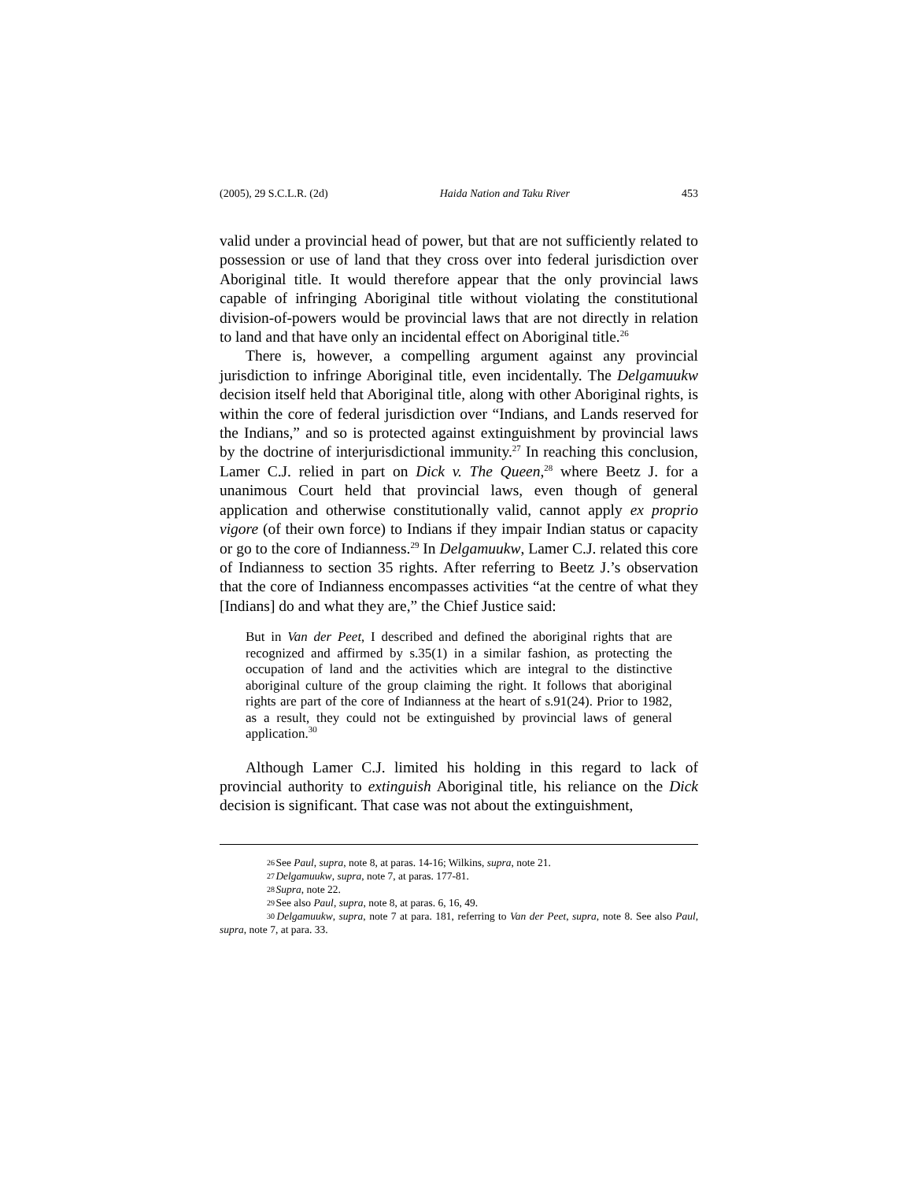(2005), 29 S.C.L.R. (2d) Haida Nation and Taku River 453
valid under a provincial head of power, but that are not sufficiently related to possession or use of land that they cross over into federal jurisdiction over Aboriginal title. It would therefore appear that the only provincial laws capable of infringing Aboriginal title without violating the constitutional division-of-powers would be provincial laws that are not directly in relation to land and that have only an incidental effect on Aboriginal title.<sup>26</sup>
There is, however, a compelling argument against any provincial jurisdiction to infringe Aboriginal title, even incidentally. The Delgamuukw decision itself held that Aboriginal title, along with other Aboriginal rights, is within the core of federal jurisdiction over “Indians, and Lands reserved for the Indians,” and so is protected against extinguishment by provincial laws by the doctrine of interjurisdictional immunity.<sup>27</sup> In reaching this conclusion, Lamer C.J. relied in part on Dick v. The Queen,<sup>28</sup> where Beetz J. for a unanimous Court held that provincial laws, even though of general application and otherwise constitutionally valid, cannot apply ex proprio vigore (of their own force) to Indians if they impair Indian status or capacity or go to the core of Indianness.<sup>29</sup> In Delgamuukw, Lamer C.J. related this core of Indianness to section 35 rights. After referring to Beetz J.’s observation that the core of Indianness encompasses activities “at the centre of what they [Indians] do and what they are,” the Chief Justice said:
But in Van der Peet, I described and defined the aboriginal rights that are recognized and affirmed by s.35(1) in a similar fashion, as protecting the occupation of land and the activities which are integral to the distinctive aboriginal culture of the group claiming the right. It follows that aboriginal rights are part of the core of Indianness at the heart of s.91(24). Prior to 1982, as a result, they could not be extinguished by provincial laws of general application.<sup>30</sup>
Although Lamer C.J. limited his holding in this regard to lack of provincial authority to extinguish Aboriginal title, his reliance on the Dick decision is significant. That case was not about the extinguishment,
26 See Paul, supra, note 8, at paras. 14-16; Wilkins, supra, note 21.
27 Delgamuukw, supra, note 7, at paras. 177-81.
28 Supra, note 22.
29 See also Paul, supra, note 8, at paras. 6, 16, 49.
30 Delgamuukw, supra, note 7 at para. 181, referring to Van der Peet, supra, note 8. See also Paul, supra, note 7, at para. 33.